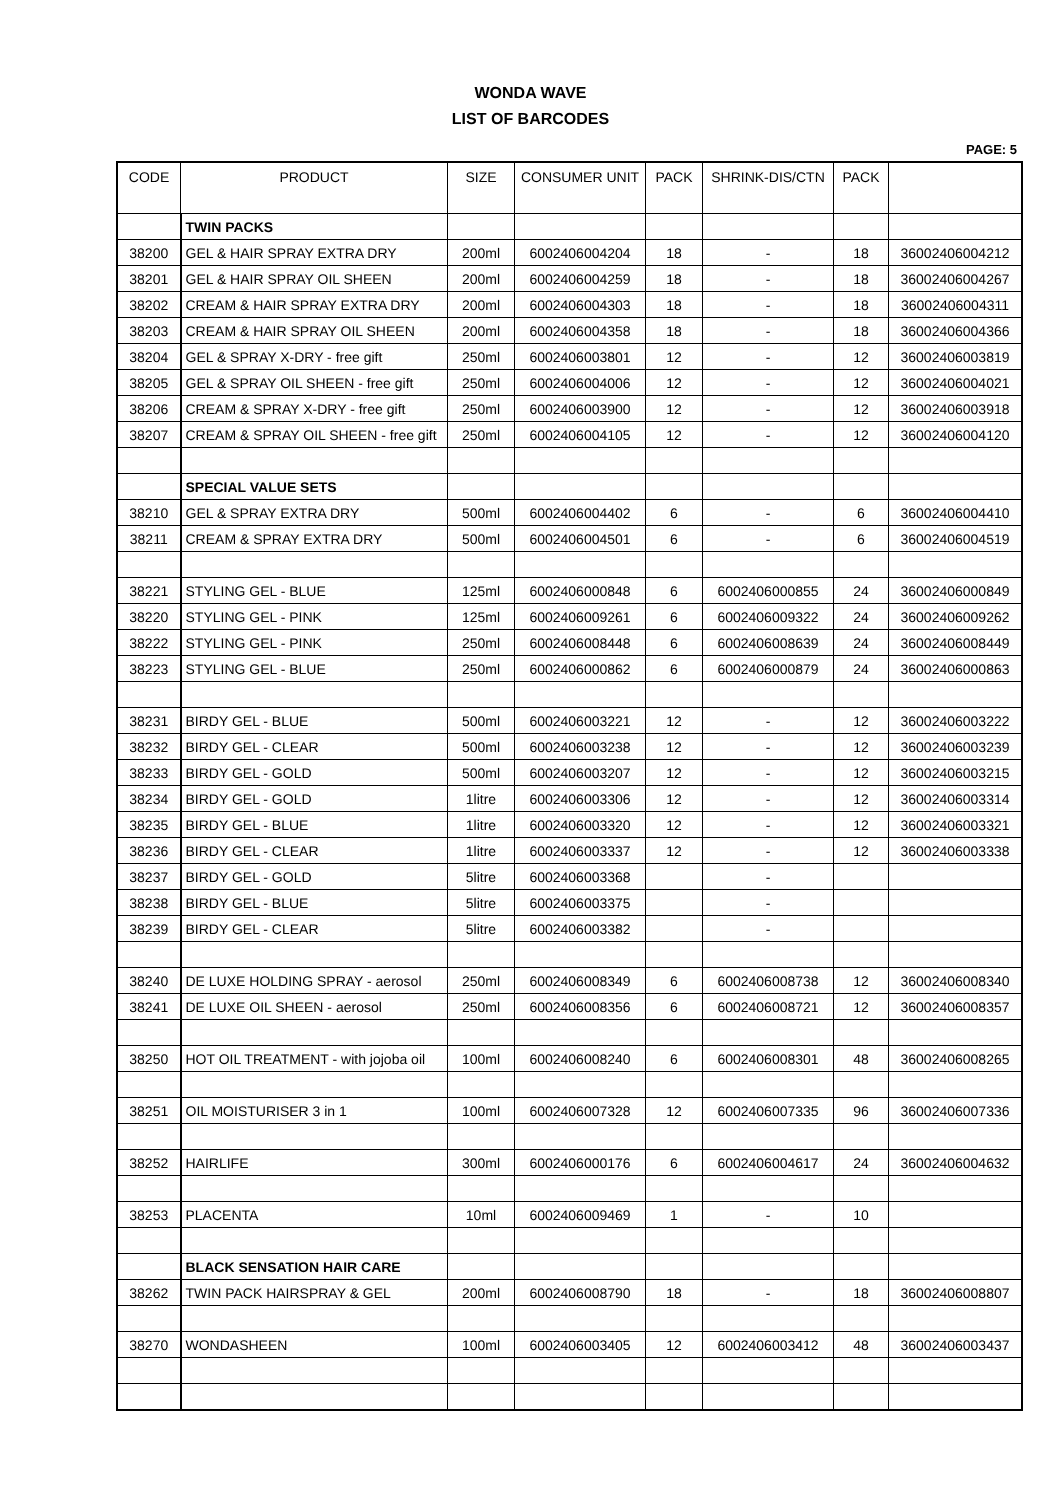WONDA WAVE
LIST OF BARCODES
PAGE: 5
| CODE | PRODUCT | SIZE | CONSUMER UNIT | PACK | SHRINK-DIS/CTN | PACK | |
| --- | --- | --- | --- | --- | --- | --- | --- |
| | TWIN PACKS | | | | | | |
| 38200 | GEL & HAIR SPRAY EXTRA DRY | 200ml | 6002406004204 | 18 | - | 18 | 36002406004212 |
| 38201 | GEL & HAIR SPRAY OIL SHEEN | 200ml | 6002406004259 | 18 | - | 18 | 36002406004267 |
| 38202 | CREAM & HAIR SPRAY EXTRA DRY | 200ml | 6002406004303 | 18 | - | 18 | 36002406004311 |
| 38203 | CREAM & HAIR SPRAY OIL SHEEN | 200ml | 6002406004358 | 18 | - | 18 | 36002406004366 |
| 38204 | GEL & SPRAY X-DRY - free gift | 250ml | 6002406003801 | 12 | - | 12 | 36002406003819 |
| 38205 | GEL & SPRAY OIL SHEEN - free gift | 250ml | 6002406004006 | 12 | - | 12 | 36002406004021 |
| 38206 | CREAM & SPRAY X-DRY - free gift | 250ml | 6002406003900 | 12 | - | 12 | 36002406003918 |
| 38207 | CREAM & SPRAY OIL SHEEN - free gift | 250ml | 6002406004105 | 12 | - | 12 | 36002406004120 |
| | SPECIAL VALUE SETS | | | | | | |
| 38210 | GEL & SPRAY EXTRA DRY | 500ml | 6002406004402 | 6 | - | 6 | 36002406004410 |
| 38211 | CREAM & SPRAY EXTRA DRY | 500ml | 6002406004501 | 6 | - | 6 | 36002406004519 |
| 38221 | STYLING GEL - BLUE | 125ml | 6002406000848 | 6 | 6002406000855 | 24 | 36002406000849 |
| 38220 | STYLING GEL - PINK | 125ml | 6002406009261 | 6 | 6002406009322 | 24 | 36002406009262 |
| 38222 | STYLING GEL - PINK | 250ml | 6002406008448 | 6 | 6002406008639 | 24 | 36002406008449 |
| 38223 | STYLING GEL - BLUE | 250ml | 6002406000862 | 6 | 6002406000879 | 24 | 36002406000863 |
| 38231 | BIRDY GEL - BLUE | 500ml | 6002406003221 | 12 | - | 12 | 36002406003222 |
| 38232 | BIRDY GEL - CLEAR | 500ml | 6002406003238 | 12 | - | 12 | 36002406003239 |
| 38233 | BIRDY GEL - GOLD | 500ml | 6002406003207 | 12 | - | 12 | 36002406003215 |
| 38234 | BIRDY GEL - GOLD | 1litre | 6002406003306 | 12 | - | 12 | 36002406003314 |
| 38235 | BIRDY GEL - BLUE | 1litre | 6002406003320 | 12 | - | 12 | 36002406003321 |
| 38236 | BIRDY GEL - CLEAR | 1litre | 6002406003337 | 12 | - | 12 | 36002406003338 |
| 38237 | BIRDY GEL - GOLD | 5litre | 6002406003368 | | - | | |
| 38238 | BIRDY GEL - BLUE | 5litre | 6002406003375 | | - | | |
| 38239 | BIRDY GEL - CLEAR | 5litre | 6002406003382 | | - | | |
| 38240 | DE LUXE HOLDING SPRAY - aerosol | 250ml | 6002406008349 | 6 | 6002406008738 | 12 | 36002406008340 |
| 38241 | DE LUXE OIL SHEEN - aerosol | 250ml | 6002406008356 | 6 | 6002406008721 | 12 | 36002406008357 |
| 38250 | HOT OIL TREATMENT - with jojoba oil | 100ml | 6002406008240 | 6 | 6002406008301 | 48 | 36002406008265 |
| 38251 | OIL MOISTURISER 3 in 1 | 100ml | 6002406007328 | 12 | 6002406007335 | 96 | 36002406007336 |
| 38252 | HAIRLIFE | 300ml | 6002406000176 | 6 | 6002406004617 | 24 | 36002406004632 |
| 38253 | PLACENTA | 10ml | 6002406009469 | 1 | - | 10 | |
| | BLACK SENSATION HAIR CARE | | | | | | |
| 38262 | TWIN PACK HAIRSPRAY & GEL | 200ml | 6002406008790 | 18 | - | 18 | 36002406008807 |
| 38270 | WONDASHEEN | 100ml | 6002406003405 | 12 | 6002406003412 | 48 | 36002406003437 |